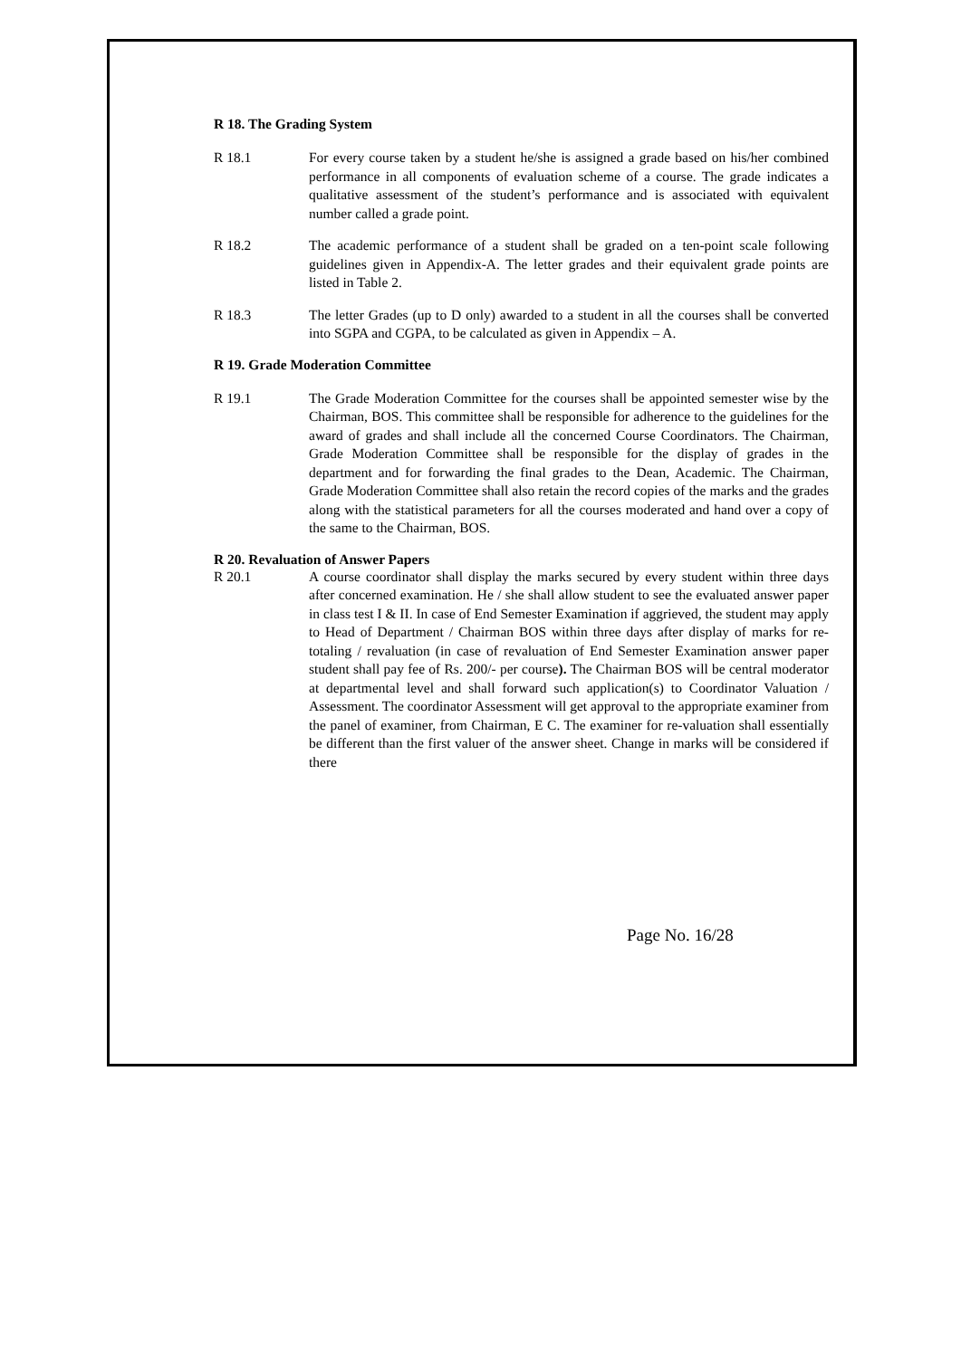R 18. The Grading System
R 18.1 For every course taken by a student he/she is assigned a grade based on his/her combined performance in all components of evaluation scheme of a course. The grade indicates a qualitative assessment of the student’s performance and is associated with equivalent number called a grade point.
R 18.2 The academic performance of a student shall be graded on a ten-point scale following guidelines given in Appendix-A. The letter grades and their equivalent grade points are listed in Table 2.
R 18.3 The letter Grades (up to D only) awarded to a student in all the courses shall be converted into SGPA and CGPA, to be calculated as given in Appendix – A.
R 19. Grade Moderation Committee
R 19.1 The Grade Moderation Committee for the courses shall be appointed semester wise by the Chairman, BOS. This committee shall be responsible for adherence to the guidelines for the award of grades and shall include all the concerned Course Coordinators. The Chairman, Grade Moderation Committee shall be responsible for the display of grades in the department and for forwarding the final grades to the Dean, Academic. The Chairman, Grade Moderation Committee shall also retain the record copies of the marks and the grades along with the statistical parameters for all the courses moderated and hand over a copy of the same to the Chairman, BOS.
R 20. Revaluation of Answer Papers
R 20.1 A course coordinator shall display the marks secured by every student within three days after concerned examination. He / she shall allow student to see the evaluated answer paper in class test I & II. In case of End Semester Examination if aggrieved, the student may apply to Head of Department / Chairman BOS within three days after display of marks for re-totaling / revaluation (in case of revaluation of End Semester Examination answer paper student shall pay fee of Rs. 200/- per course). The Chairman BOS will be central moderator at departmental level and shall forward such application(s) to Coordinator Valuation / Assessment. The coordinator Assessment will get approval to the appropriate examiner from the panel of examiner, from Chairman, E C. The examiner for re-valuation shall essentially be different than the first valuer of the answer sheet. Change in marks will be considered if there
Page No. 16/28